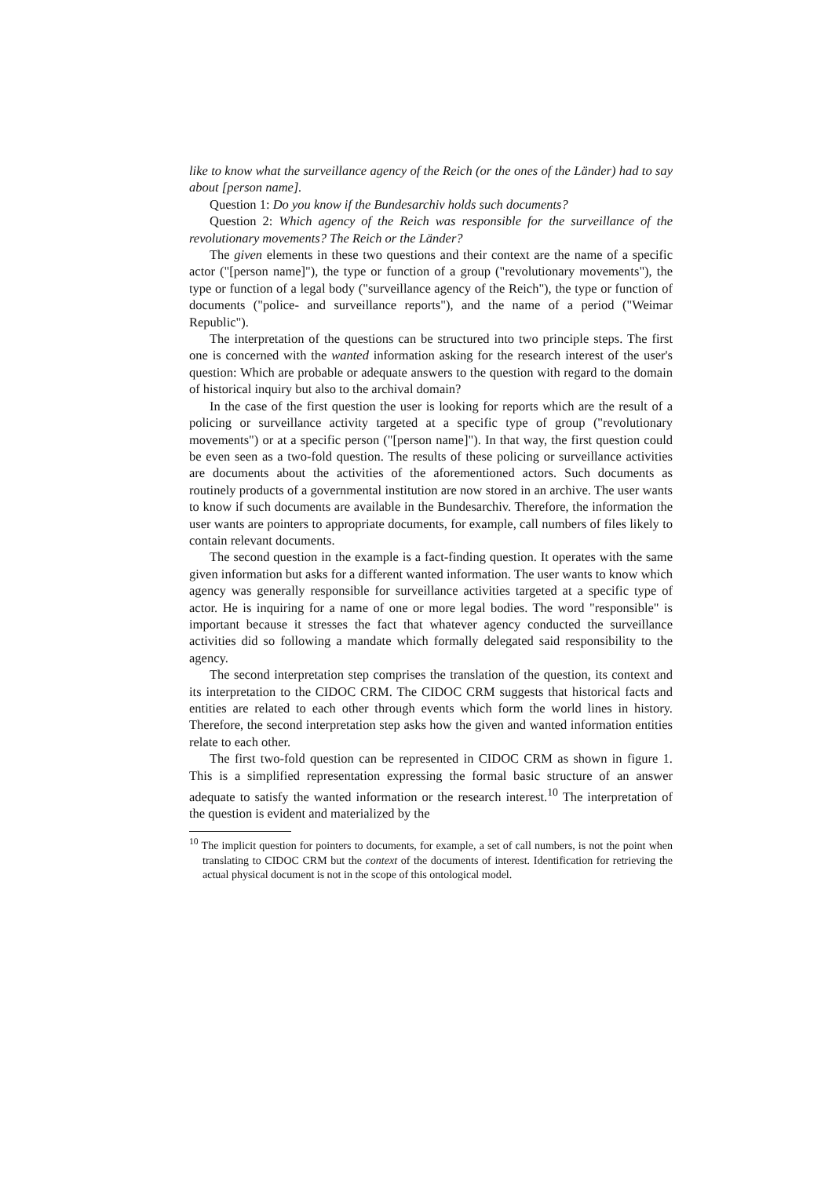like to know what the surveillance agency of the Reich (or the ones of the Länder) had to say about [person name].
Question 1: Do you know if the Bundesarchiv holds such documents?
Question 2: Which agency of the Reich was responsible for the surveillance of the revolutionary movements? The Reich or the Länder?
The given elements in these two questions and their context are the name of a specific actor ("[person name]"), the type or function of a group ("revolutionary movements"), the type or function of a legal body ("surveillance agency of the Reich"), the type or function of documents ("police- and surveillance reports"), and the name of a period ("Weimar Republic").
The interpretation of the questions can be structured into two principle steps. The first one is concerned with the wanted information asking for the research interest of the user's question: Which are probable or adequate answers to the question with regard to the domain of historical inquiry but also to the archival domain?
In the case of the first question the user is looking for reports which are the result of a policing or surveillance activity targeted at a specific type of group ("revolutionary movements") or at a specific person ("[person name]"). In that way, the first question could be even seen as a two-fold question. The results of these policing or surveillance activities are documents about the activities of the aforementioned actors. Such documents as routinely products of a governmental institution are now stored in an archive. The user wants to know if such documents are available in the Bundesarchiv. Therefore, the information the user wants are pointers to appropriate documents, for example, call numbers of files likely to contain relevant documents.
The second question in the example is a fact-finding question. It operates with the same given information but asks for a different wanted information. The user wants to know which agency was generally responsible for surveillance activities targeted at a specific type of actor. He is inquiring for a name of one or more legal bodies. The word "responsible" is important because it stresses the fact that whatever agency conducted the surveillance activities did so following a mandate which formally delegated said responsibility to the agency.
The second interpretation step comprises the translation of the question, its context and its interpretation to the CIDOC CRM. The CIDOC CRM suggests that historical facts and entities are related to each other through events which form the world lines in history. Therefore, the second interpretation step asks how the given and wanted information entities relate to each other.
The first two-fold question can be represented in CIDOC CRM as shown in figure 1. This is a simplified representation expressing the formal basic structure of an answer adequate to satisfy the wanted information or the research interest.<sup>10</sup> The interpretation of the question is evident and materialized by the
<sup>10</sup> The implicit question for pointers to documents, for example, a set of call numbers, is not the point when translating to CIDOC CRM but the context of the documents of interest. Identification for retrieving the actual physical document is not in the scope of this ontological model.